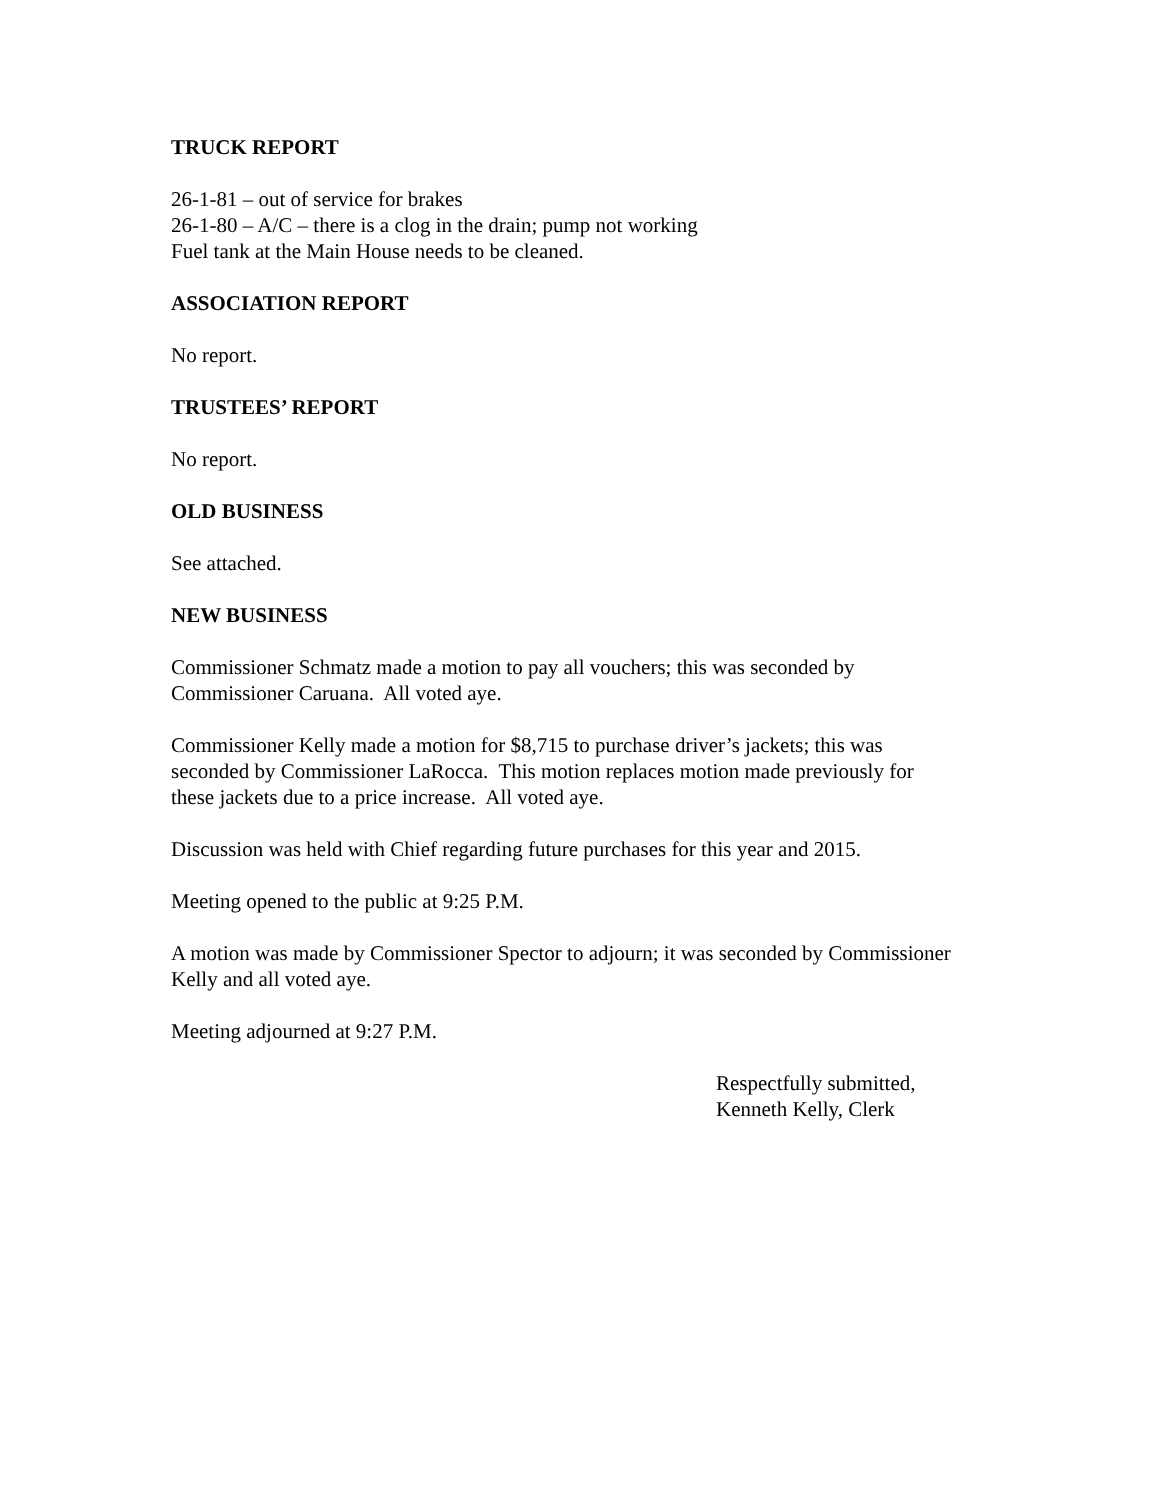TRUCK REPORT
26-1-81 – out of service for brakes
26-1-80 – A/C – there is a clog in the drain; pump not working
Fuel tank at the Main House needs to be cleaned.
ASSOCIATION REPORT
No report.
TRUSTEES’ REPORT
No report.
OLD BUSINESS
See attached.
NEW BUSINESS
Commissioner Schmatz made a motion to pay all vouchers; this was seconded by
Commissioner Caruana. All voted aye.
Commissioner Kelly made a motion for $8,715 to purchase driver’s jackets; this was
seconded by Commissioner LaRocca. This motion replaces motion made previously for
these jackets due to a price increase. All voted aye.
Discussion was held with Chief regarding future purchases for this year and 2015.
Meeting opened to the public at 9:25 P.M.
A motion was made by Commissioner Spector to adjourn; it was seconded by Commissioner
Kelly and all voted aye.
Meeting adjourned at 9:27 P.M.
Respectfully submitted,
Kenneth Kelly, Clerk